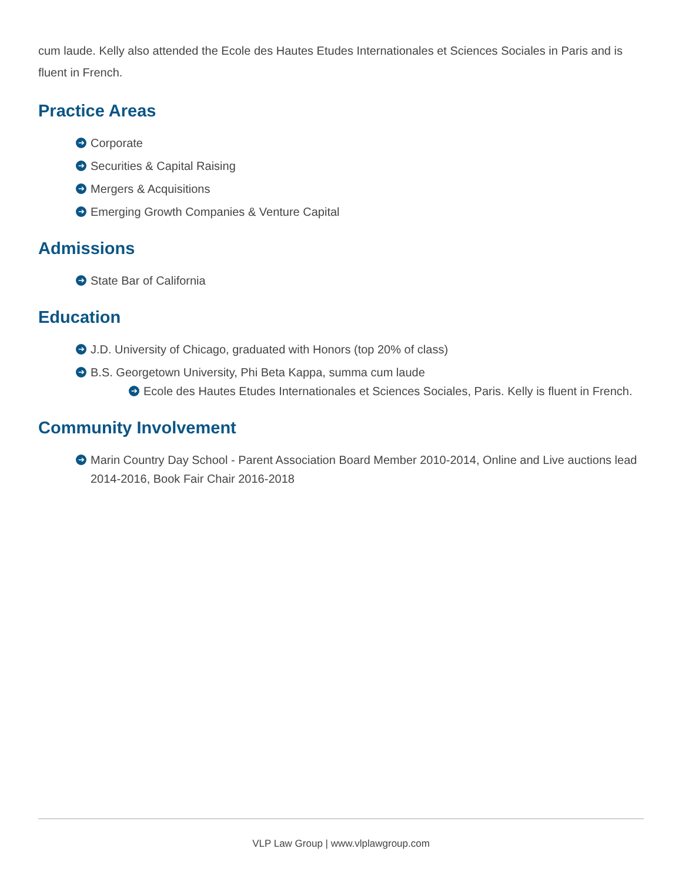cum laude. Kelly also attended the Ecole des Hautes Etudes Internationales et Sciences Sociales in Paris and is fluent in French.
Practice Areas
➔ Corporate
➔ Securities & Capital Raising
➔ Mergers & Acquisitions
➔ Emerging Growth Companies & Venture Capital
Admissions
➔ State Bar of California
Education
➔ J.D. University of Chicago, graduated with Honors (top 20% of class)
➔ B.S. Georgetown University, Phi Beta Kappa, summa cum laude
➔ Ecole des Hautes Etudes Internationales et Sciences Sociales, Paris. Kelly is fluent in French.
Community Involvement
➔ Marin Country Day School - Parent Association Board Member 2010-2014, Online and Live auctions lead 2014-2016, Book Fair Chair 2016-2018
VLP Law Group | www.vlplawgroup.com